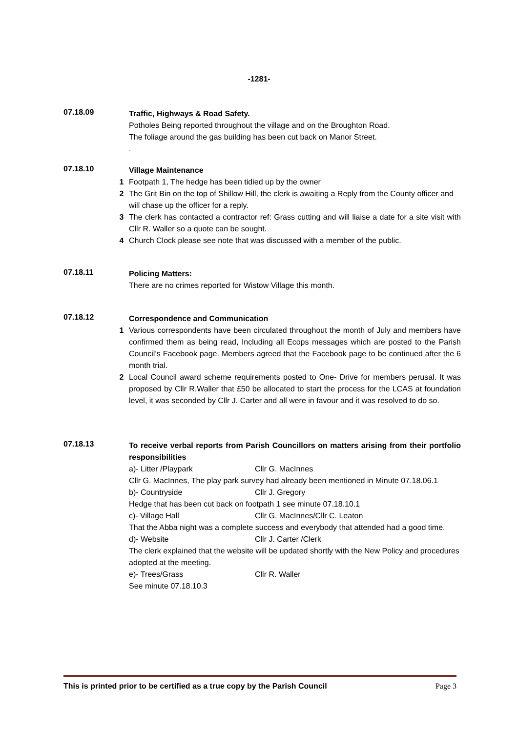-1281-
07.18.09
Traffic, Highways & Road Safety.
Potholes Being reported throughout the village and on the Broughton Road.
The foliage around the gas building has been cut back on Manor Street.
.
07.18.10
Village Maintenance
1 Footpath 1, The hedge has been tidied up by the owner
2 The Grit Bin on the top of Shillow Hill, the clerk is awaiting a Reply from the County officer and will chase up the officer for a reply.
3 The clerk has contacted a contractor ref: Grass cutting and will liaise a date for a site visit with Cllr R. Waller so a quote can be sought.
4 Church Clock please see note that was discussed with a member of the public.
07.18.11
Policing Matters:
There are no crimes reported for Wistow Village this month.
07.18.12
Correspondence and Communication
1 Various correspondents have been circulated throughout the month of July and members have confirmed them as being read, Including all Ecops messages which are posted to the Parish Council’s Facebook page. Members agreed that the Facebook page to be continued after the 6 month trial.
2 Local Council award scheme requirements posted to One- Drive for members perusal. It was proposed by Cllr R.Waller that £50 be allocated to start the process for the LCAS at foundation level, it was seconded by Cllr J. Carter and all were in favour and it was resolved to do so.
07.18.13
To receive verbal reports from Parish Councillors on matters arising from their portfolio responsibilities
a)- Litter /Playpark Cllr G. MacInnes
Cllr G. MacInnes, The play park survey had already been mentioned in Minute 07.18.06.1
b)- Countryside Cllr J. Gregory
Hedge that has been cut back on footpath 1 see minute 07.18.10.1
c)- Village Hall Cllr G. MacInnes/Cllr C. Leaton
That the Abba night was a complete success and everybody that attended had a good time.
d)- Website Cllr J. Carter /Clerk
The clerk explained that the website will be updated shortly with the New Policy and procedures adopted at the meeting.
e)- Trees/Grass Cllr R. Waller
See minute 07.18.10.3
This is printed prior to be certified as a true copy by the Parish Council Page 3